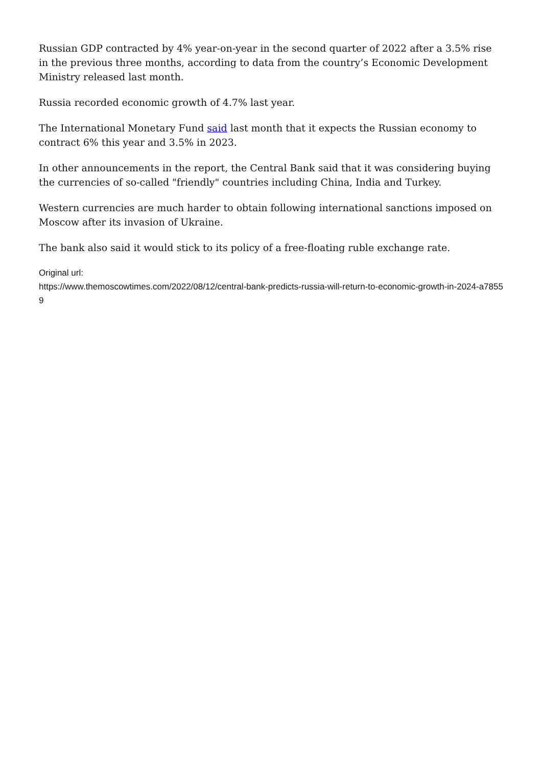Russian GDP contracted by 4% year-on-year in the second quarter of 2022 after a 3.5% rise in the previous three months, according to data from the country’s Economic Development Ministry released last month.
Russia recorded economic growth of 4.7% last year.
The International Monetary Fund said last month that it expects the Russian economy to contract 6% this year and 3.5% in 2023.
In other announcements in the report, the Central Bank said that it was considering buying the currencies of so-called "friendly" countries including China, India and Turkey.
Western currencies are much harder to obtain following international sanctions imposed on Moscow after its invasion of Ukraine.
The bank also said it would stick to its policy of a free-floating ruble exchange rate.
Original url:
https://www.themoscowtimes.com/2022/08/12/central-bank-predicts-russia-will-return-to-economic-growth-in-2024-a78559